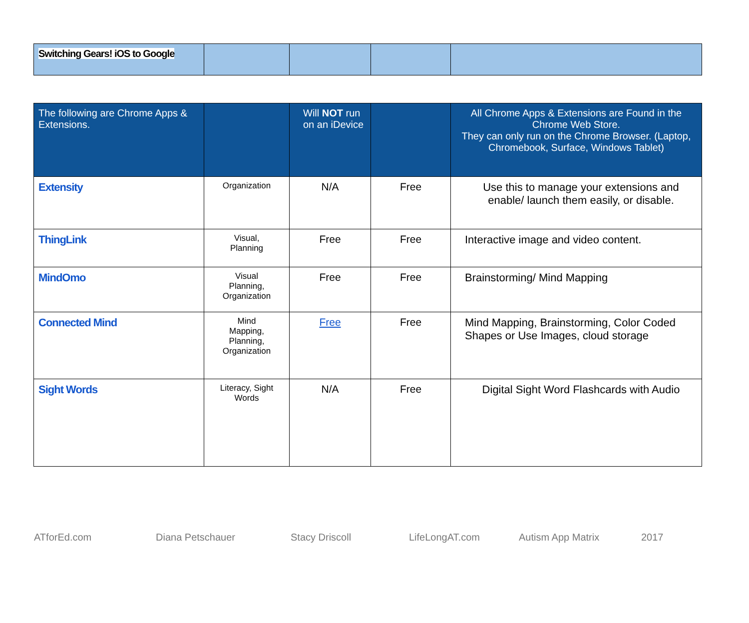| Switching Gears! iOS to Google | | | | |
| The following are Chrome Apps & Extensions. | | Will NOT run on an iDevice | | All Chrome Apps & Extensions are Found in the Chrome Web Store. They can only run on the Chrome Browser. (Laptop, Chromebook, Surface, Windows Tablet) |
| Extensity | Organization | N/A | Free | Use this to manage your extensions and enable/ launch them easily, or disable. |
| ThingLink | Visual, Planning | Free | Free | Interactive image and video content. |
| MindOmo | Visual Planning, Organization | Free | Free | Brainstorming/ Mind Mapping |
| Connected Mind | Mind Mapping, Planning, Organization | Free | Free | Mind Mapping, Brainstorming, Color Coded Shapes or Use Images, cloud storage |
| Sight Words | Literacy, Sight Words | N/A | Free | Digital Sight Word Flashcards with Audio |
ATforEd.com Diana Petschauer Stacy Driscoll LifeLongAT.com Autism App Matrix 2017